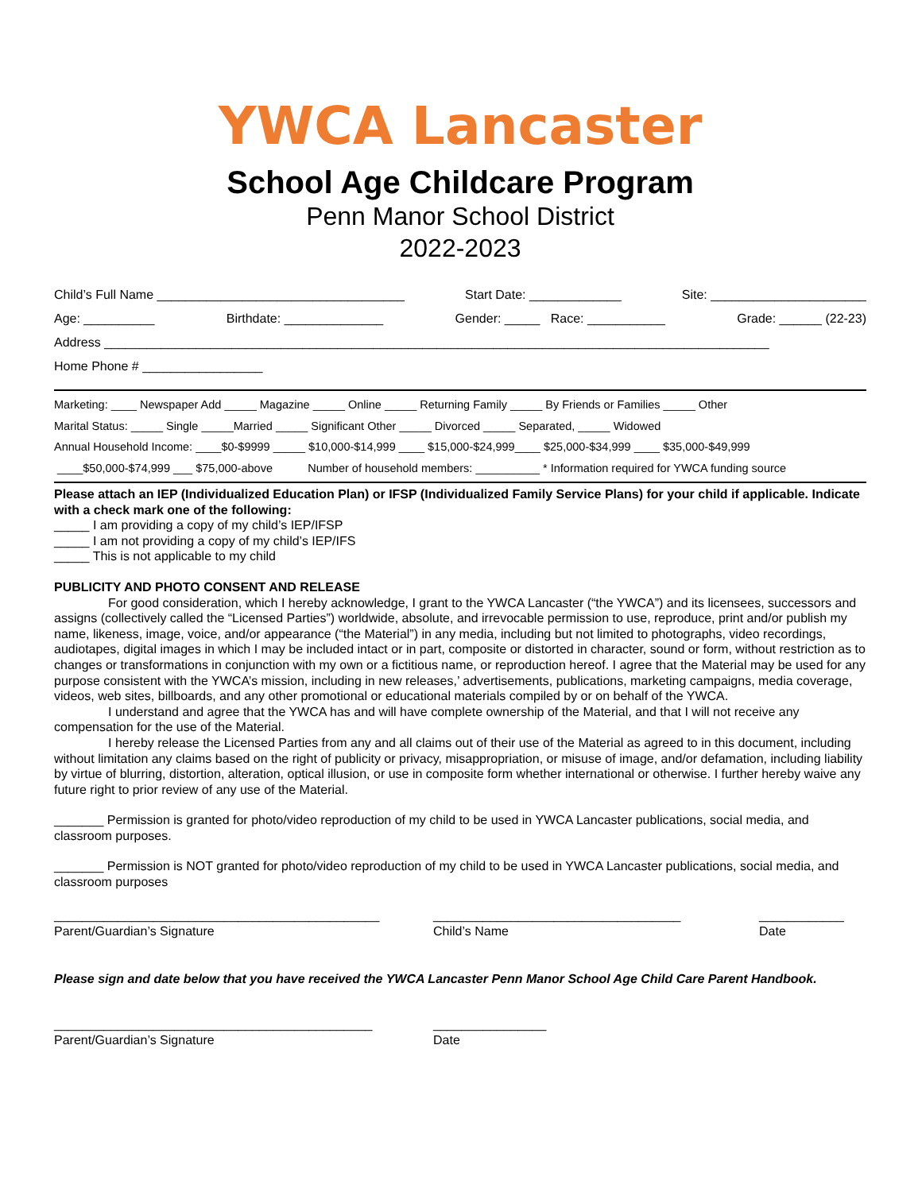YWCA Lancaster
School Age Childcare Program
Penn Manor School District
2022-2023
Child’s Full Name ___________________________________ Start Date: _____________ Site: ______________________
Age: __________ Birthdate: ______________ Gender: _____ Race: ___________ Grade: ______ (22-23)
Address ______________________________________________________________________________________________
Home Phone # _________________
Marketing: ____ Newspaper Add _____ Magazine _____ Online _____ Returning Family _____ By Friends or Families _____ Other
Marital Status: _____ Single _____Married _____ Significant Other _____ Divorced _____ Separated, _____ Widowed
Annual Household Income: ____$0-$9999 _____ $10,000-$14,999 ____ $15,000-$24,999____ $25,000-$34,999 ____ $35,000-$49,999
____$50,000-$74,999 ___ $75,000-above Number of household members: __________ * Information required for YWCA funding source
Please attach an IEP (Individualized Education Plan) or IFSP (Individualized Family Service Plans) for your child if applicable. Indicate with a check mark one of the following:
_____ I am providing a copy of my child’s IEP/IFSP
_____ I am not providing a copy of my child’s IEP/IFS
_____ This is not applicable to my child
PUBLICITY AND PHOTO CONSENT AND RELEASE
For good consideration, which I hereby acknowledge, I grant to the YWCA Lancaster (“the YWCA”) and its licensees, successors and assigns (collectively called the “Licensed Parties”) worldwide, absolute, and irrevocable permission to use, reproduce, print and/or publish my name, likeness, image, voice, and/or appearance (“the Material”) in any media, including but not limited to photographs, video recordings, audiotapes, digital images in which I may be included intact or in part, composite or distorted in character, sound or form, without restriction as to changes or transformations in conjunction with my own or a fictitious name, or reproduction hereof. I agree that the Material may be used for any purpose consistent with the YWCA’s mission, including in new releases,’ advertisements, publications, marketing campaigns, media coverage, videos, web sites, billboards, and any other promotional or educational materials compiled by or on behalf of the YWCA.
I understand and agree that the YWCA has and will have complete ownership of the Material, and that I will not receive any compensation for the use of the Material.
I hereby release the Licensed Parties from any and all claims out of their use of the Material as agreed to in this document, including without limitation any claims based on the right of publicity or privacy, misappropriation, or misuse of image, and/or defamation, including liability by virtue of blurring, distortion, alteration, optical illusion, or use in composite form whether international or otherwise. I further hereby waive any future right to prior review of any use of the Material.
_______ Permission is granted for photo/video reproduction of my child to be used in YWCA Lancaster publications, social media, and classroom purposes.
_______ Permission is NOT granted for photo/video reproduction of my child to be used in YWCA Lancaster publications, social media, and classroom purposes
______________________________________________
Parent/Guardian’s Signature
___________________________________
Child’s Name
____________
Date
Please sign and date below that you have received the YWCA Lancaster Penn Manor School Age Child Care Parent Handbook.
_____________________________________________
Parent/Guardian’s Signature
________________
Date